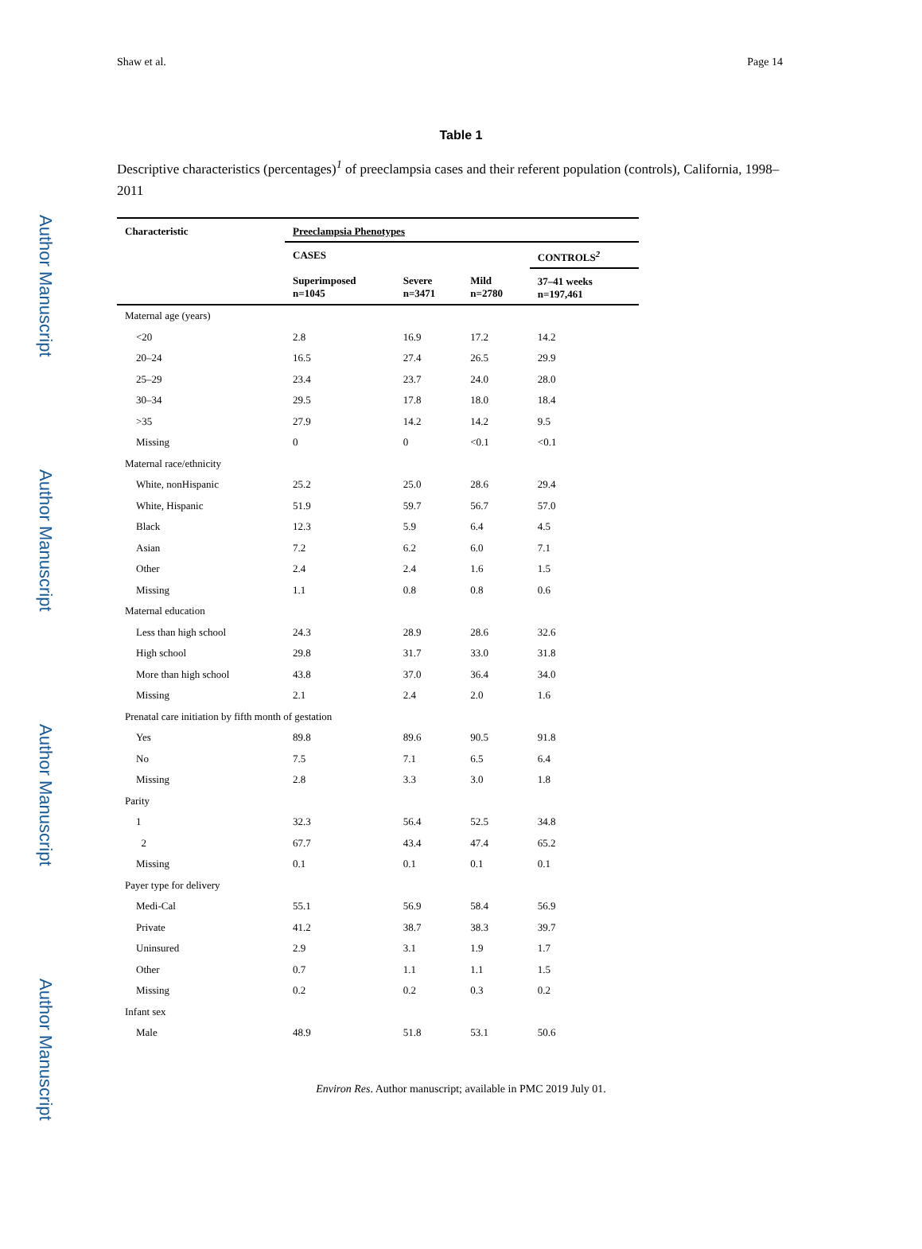Author Manuscript
Author Manuscript
Author Manuscript
Author Manuscript
Shaw et al. Page 14
Table 1
Descriptive characteristics (percentages)<sup>1</sup> of preeclampsia cases and their referent population (controls), California, 1998–2011
| Characteristic | Preeclampsia Phenotypes | | | |
| --- | --- | --- | --- | --- |
| | CASES | | | CONTROLS<sup>2</sup> |
| | Superimposed n=1045 | Severe n=3471 | Mild n=2780 | 37–41 weeks n=197,461 |
| Maternal age (years) | | | | |
| <20 | 2.8 | 16.9 | 17.2 | 14.2 |
| 20–24 | 16.5 | 27.4 | 26.5 | 29.9 |
| 25–29 | 23.4 | 23.7 | 24.0 | 28.0 |
| 30–34 | 29.5 | 17.8 | 18.0 | 18.4 |
| >35 | 27.9 | 14.2 | 14.2 | 9.5 |
| Missing | 0 | 0 | <0.1 | <0.1 |
| Maternal race/ethnicity | | | | |
| White, nonHispanic | 25.2 | 25.0 | 28.6 | 29.4 |
| White, Hispanic | 51.9 | 59.7 | 56.7 | 57.0 |
| Black | 12.3 | 5.9 | 6.4 | 4.5 |
| Asian | 7.2 | 6.2 | 6.0 | 7.1 |
| Other | 2.4 | 2.4 | 1.6 | 1.5 |
| Missing | 1.1 | 0.8 | 0.8 | 0.6 |
| Maternal education | | | | |
| Less than high school | 24.3 | 28.9 | 28.6 | 32.6 |
| High school | 29.8 | 31.7 | 33.0 | 31.8 |
| More than high school | 43.8 | 37.0 | 36.4 | 34.0 |
| Missing | 2.1 | 2.4 | 2.0 | 1.6 |
| Prenatal care initiation by fifth month of gestation | | | | |
| Yes | 89.8 | 89.6 | 90.5 | 91.8 |
| No | 7.5 | 7.1 | 6.5 | 6.4 |
| Missing | 2.8 | 3.3 | 3.0 | 1.8 |
| Parity | | | | |
| 1 | 32.3 | 56.4 | 52.5 | 34.8 |
| 2 | 67.7 | 43.4 | 47.4 | 65.2 |
| Missing | 0.1 | 0.1 | 0.1 | 0.1 |
| Payer type for delivery | | | | |
| Medi-Cal | 55.1 | 56.9 | 58.4 | 56.9 |
| Private | 41.2 | 38.7 | 38.3 | 39.7 |
| Uninsured | 2.9 | 3.1 | 1.9 | 1.7 |
| Other | 0.7 | 1.1 | 1.1 | 1.5 |
| Missing | 0.2 | 0.2 | 0.3 | 0.2 |
| Infant sex | | | | |
| Male | 48.9 | 51.8 | 53.1 | 50.6 |
Environ Res. Author manuscript; available in PMC 2019 July 01.